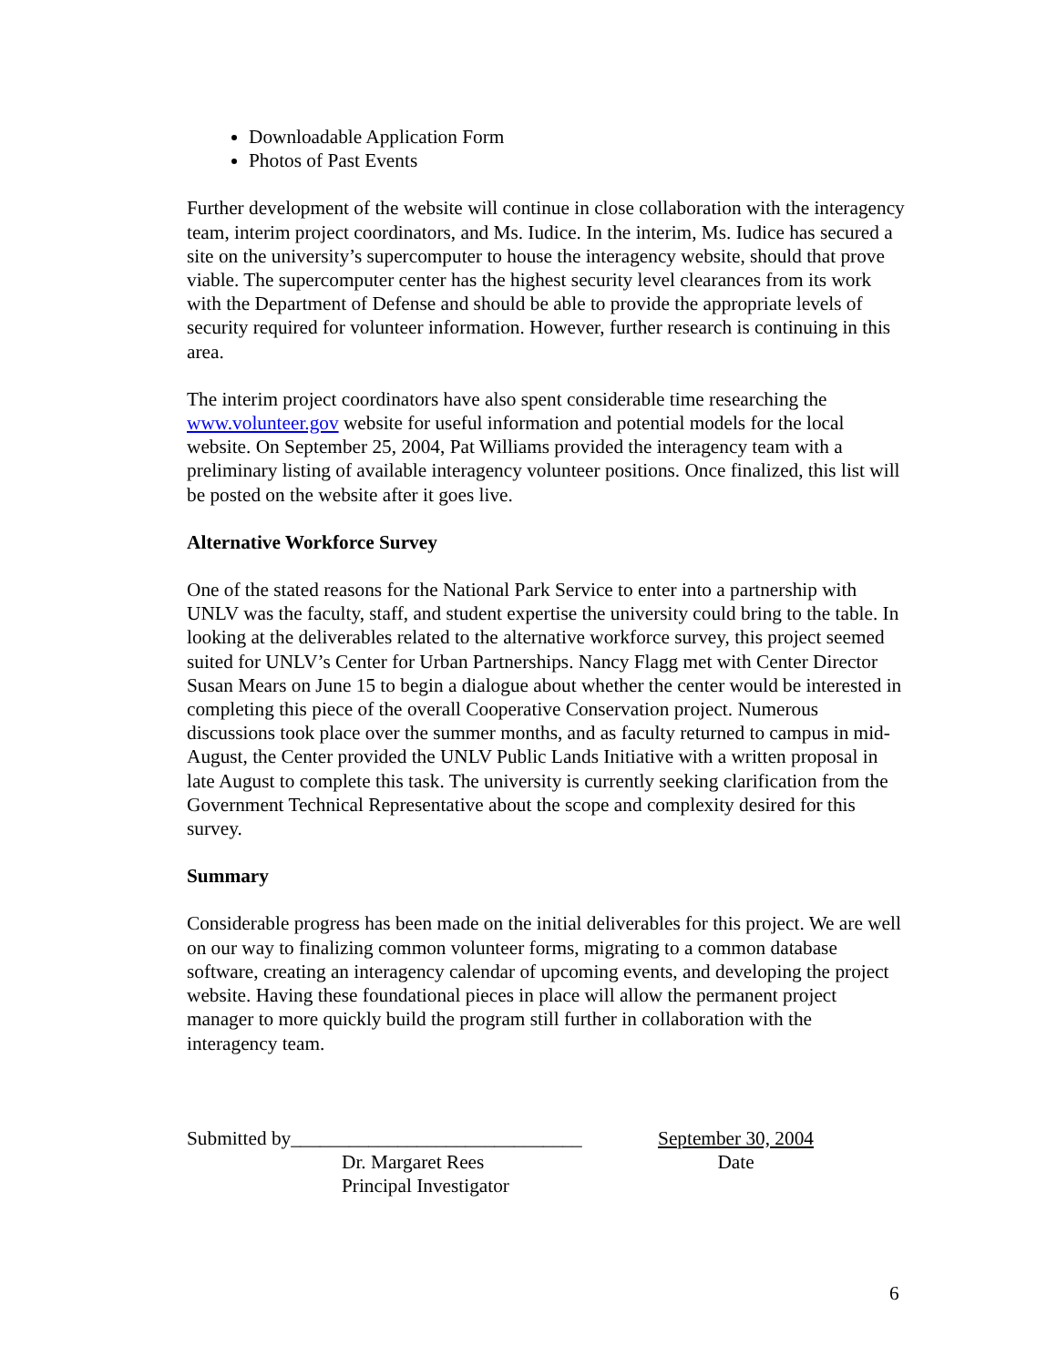Downloadable Application Form
Photos of Past Events
Further development of the website will continue in close collaboration with the interagency team, interim project coordinators, and Ms. Iudice. In the interim, Ms. Iudice has secured a site on the university’s supercomputer to house the interagency website, should that prove viable. The supercomputer center has the highest security level clearances from its work with the Department of Defense and should be able to provide the appropriate levels of security required for volunteer information. However, further research is continuing in this area.
The interim project coordinators have also spent considerable time researching the www.volunteer.gov website for useful information and potential models for the local website. On September 25, 2004, Pat Williams provided the interagency team with a preliminary listing of available interagency volunteer positions. Once finalized, this list will be posted on the website after it goes live.
Alternative Workforce Survey
One of the stated reasons for the National Park Service to enter into a partnership with UNLV was the faculty, staff, and student expertise the university could bring to the table. In looking at the deliverables related to the alternative workforce survey, this project seemed suited for UNLV’s Center for Urban Partnerships. Nancy Flagg met with Center Director Susan Mears on June 15 to begin a dialogue about whether the center would be interested in completing this piece of the overall Cooperative Conservation project. Numerous discussions took place over the summer months, and as faculty returned to campus in mid-August, the Center provided the UNLV Public Lands Initiative with a written proposal in late August to complete this task. The university is currently seeking clarification from the Government Technical Representative about the scope and complexity desired for this survey.
Summary
Considerable progress has been made on the initial deliverables for this project. We are well on our way to finalizing common volunteer forms, migrating to a common database software, creating an interagency calendar of upcoming events, and developing the project website. Having these foundational pieces in place will allow the permanent project manager to more quickly build the program still further in collaboration with the interagency team.
Submitted by______________________________
Dr. Margaret Rees
Principal Investigator
September 30, 2004
Date
6